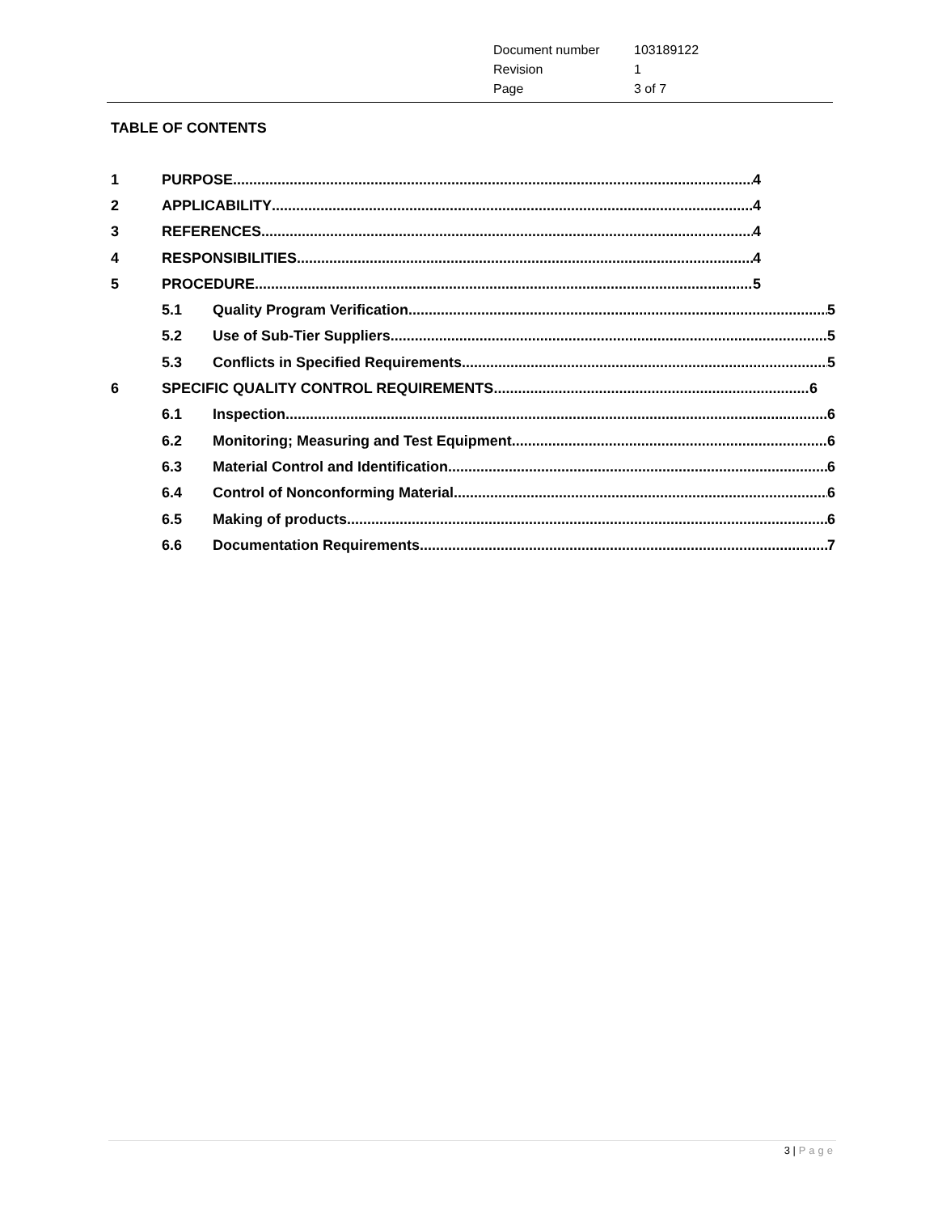| Document number | 103189122 |
| Revision | 1 |
| Page | 3 of 7 |
TABLE OF CONTENTS
1 PURPOSE 4
2 APPLICABILITY 4
3 REFERENCES 4
4 RESPONSIBILITIES 4
5 PROCEDURE 5
5.1 Quality Program Verification 5
5.2 Use of Sub-Tier Suppliers 5
5.3 Conflicts in Specified Requirements 5
6 SPECIFIC QUALITY CONTROL REQUIREMENTS 6
6.1 Inspection 6
6.2 Monitoring; Measuring and Test Equipment 6
6.3 Material Control and Identification 6
6.4 Control of Nonconforming Material 6
6.5 Making of products 6
6.6 Documentation Requirements 7
3 | Page